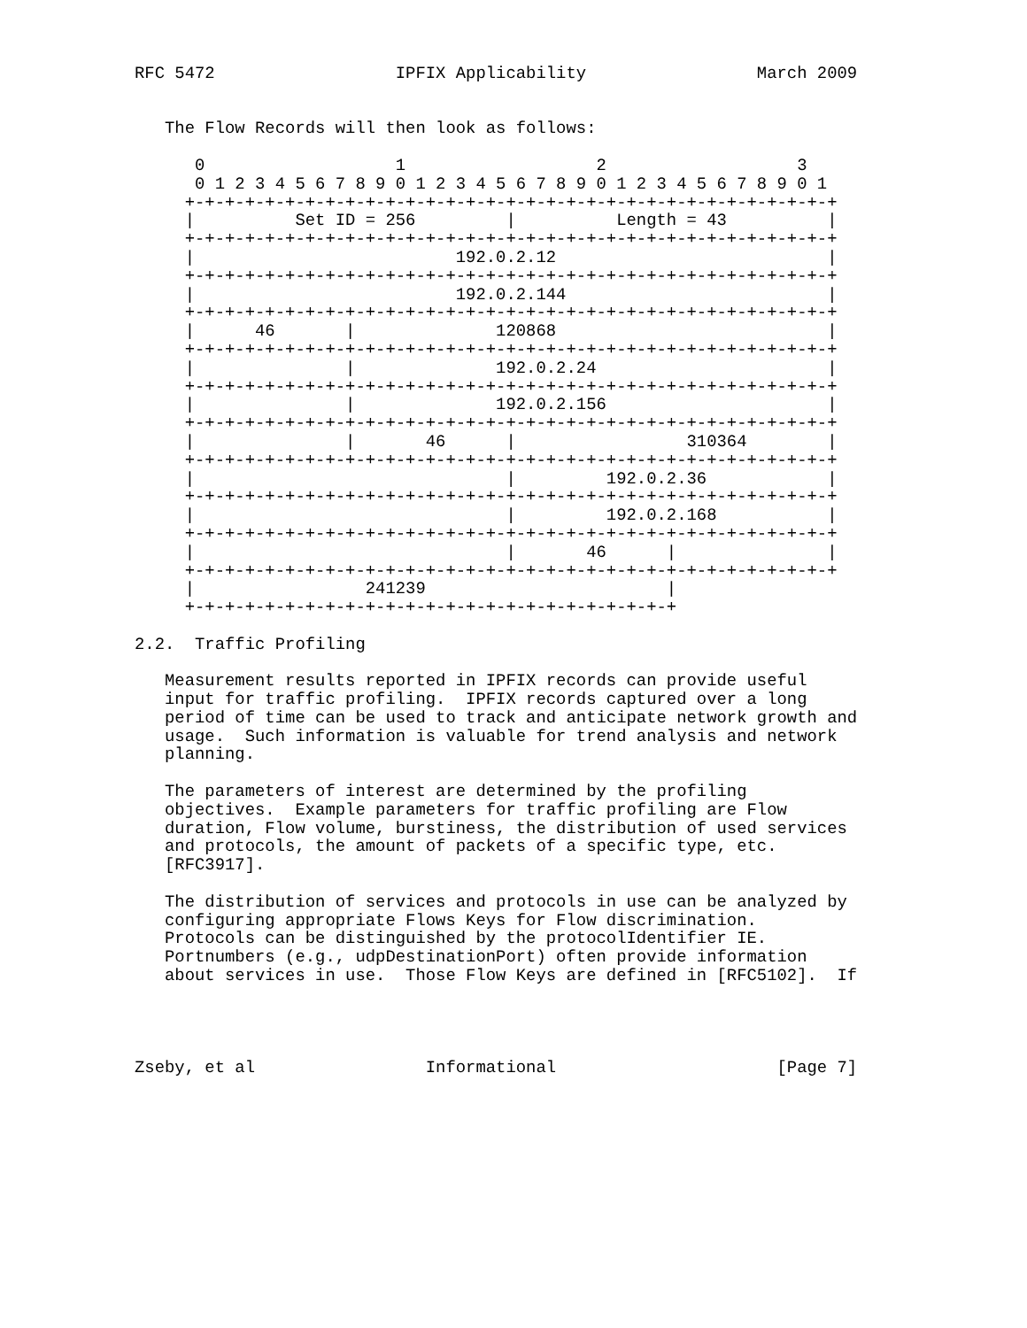RFC 5472                  IPFIX Applicability                 March 2009


   The Flow Records will then look as follows:

      0                   1                   2                   3
      0 1 2 3 4 5 6 7 8 9 0 1 2 3 4 5 6 7 8 9 0 1 2 3 4 5 6 7 8 9 0 1
     +-+-+-+-+-+-+-+-+-+-+-+-+-+-+-+-+-+-+-+-+-+-+-+-+-+-+-+-+-+-+-+-+
     |          Set ID = 256         |          Length = 43          |
     +-+-+-+-+-+-+-+-+-+-+-+-+-+-+-+-+-+-+-+-+-+-+-+-+-+-+-+-+-+-+-+-+
     |                          192.0.2.12                           |
     +-+-+-+-+-+-+-+-+-+-+-+-+-+-+-+-+-+-+-+-+-+-+-+-+-+-+-+-+-+-+-+-+
     |                          192.0.2.144                          |
     +-+-+-+-+-+-+-+-+-+-+-+-+-+-+-+-+-+-+-+-+-+-+-+-+-+-+-+-+-+-+-+-+
     |      46       |              120868                           |
     +-+-+-+-+-+-+-+-+-+-+-+-+-+-+-+-+-+-+-+-+-+-+-+-+-+-+-+-+-+-+-+-+
     |               |              192.0.2.24                       |
     +-+-+-+-+-+-+-+-+-+-+-+-+-+-+-+-+-+-+-+-+-+-+-+-+-+-+-+-+-+-+-+-+
     |               |              192.0.2.156                      |
     +-+-+-+-+-+-+-+-+-+-+-+-+-+-+-+-+-+-+-+-+-+-+-+-+-+-+-+-+-+-+-+-+
     |               |       46      |                 310364        |
     +-+-+-+-+-+-+-+-+-+-+-+-+-+-+-+-+-+-+-+-+-+-+-+-+-+-+-+-+-+-+-+-+
     |                               |         192.0.2.36            |
     +-+-+-+-+-+-+-+-+-+-+-+-+-+-+-+-+-+-+-+-+-+-+-+-+-+-+-+-+-+-+-+-+
     |                               |         192.0.2.168           |
     +-+-+-+-+-+-+-+-+-+-+-+-+-+-+-+-+-+-+-+-+-+-+-+-+-+-+-+-+-+-+-+-+
     |                               |       46      |               |
     +-+-+-+-+-+-+-+-+-+-+-+-+-+-+-+-+-+-+-+-+-+-+-+-+-+-+-+-+-+-+-+-+
     |                 241239                        |
     +-+-+-+-+-+-+-+-+-+-+-+-+-+-+-+-+-+-+-+-+-+-+-+-+

2.2.  Traffic Profiling

   Measurement results reported in IPFIX records can provide useful
   input for traffic profiling.  IPFIX records captured over a long
   period of time can be used to track and anticipate network growth and
   usage.  Such information is valuable for trend analysis and network
   planning.

   The parameters of interest are determined by the profiling
   objectives.  Example parameters for traffic profiling are Flow
   duration, Flow volume, burstiness, the distribution of used services
   and protocols, the amount of packets of a specific type, etc.
   [RFC3917].

   The distribution of services and protocols in use can be analyzed by
   configuring appropriate Flows Keys for Flow discrimination.
   Protocols can be distinguished by the protocolIdentifier IE.
   Portnumbers (e.g., udpDestinationPort) often provide information
   about services in use.  Those Flow Keys are defined in [RFC5102].  If




Zseby, et al                 Informational                      [Page 7]